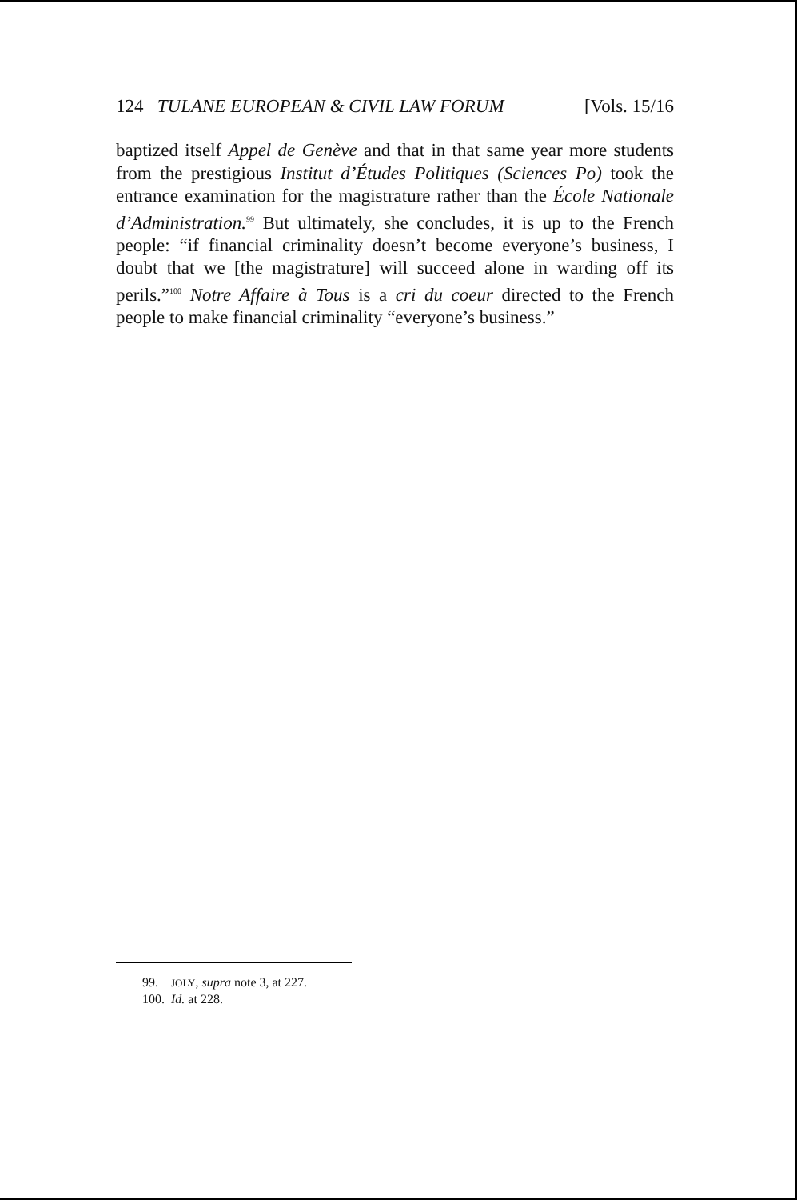124 TULANE EUROPEAN & CIVIL LAW FORUM [Vols. 15/16
baptized itself Appel de Genève and that in that same year more students from the prestigious Institut d’Études Politiques (Sciences Po) took the entrance examination for the magistrature rather than the École Nationale d’Administration.<sup>99</sup> But ultimately, she concludes, it is up to the French people: “if financial criminality doesn’t become everyone’s business, I doubt that we [the magistrature] will succeed alone in warding off its perils.”<sup>100</sup> Notre Affaire à Tous is a cri du coeur directed to the French people to make financial criminality “everyone’s business.”
99. JOLY, supra note 3, at 227.
100. Id. at 228.